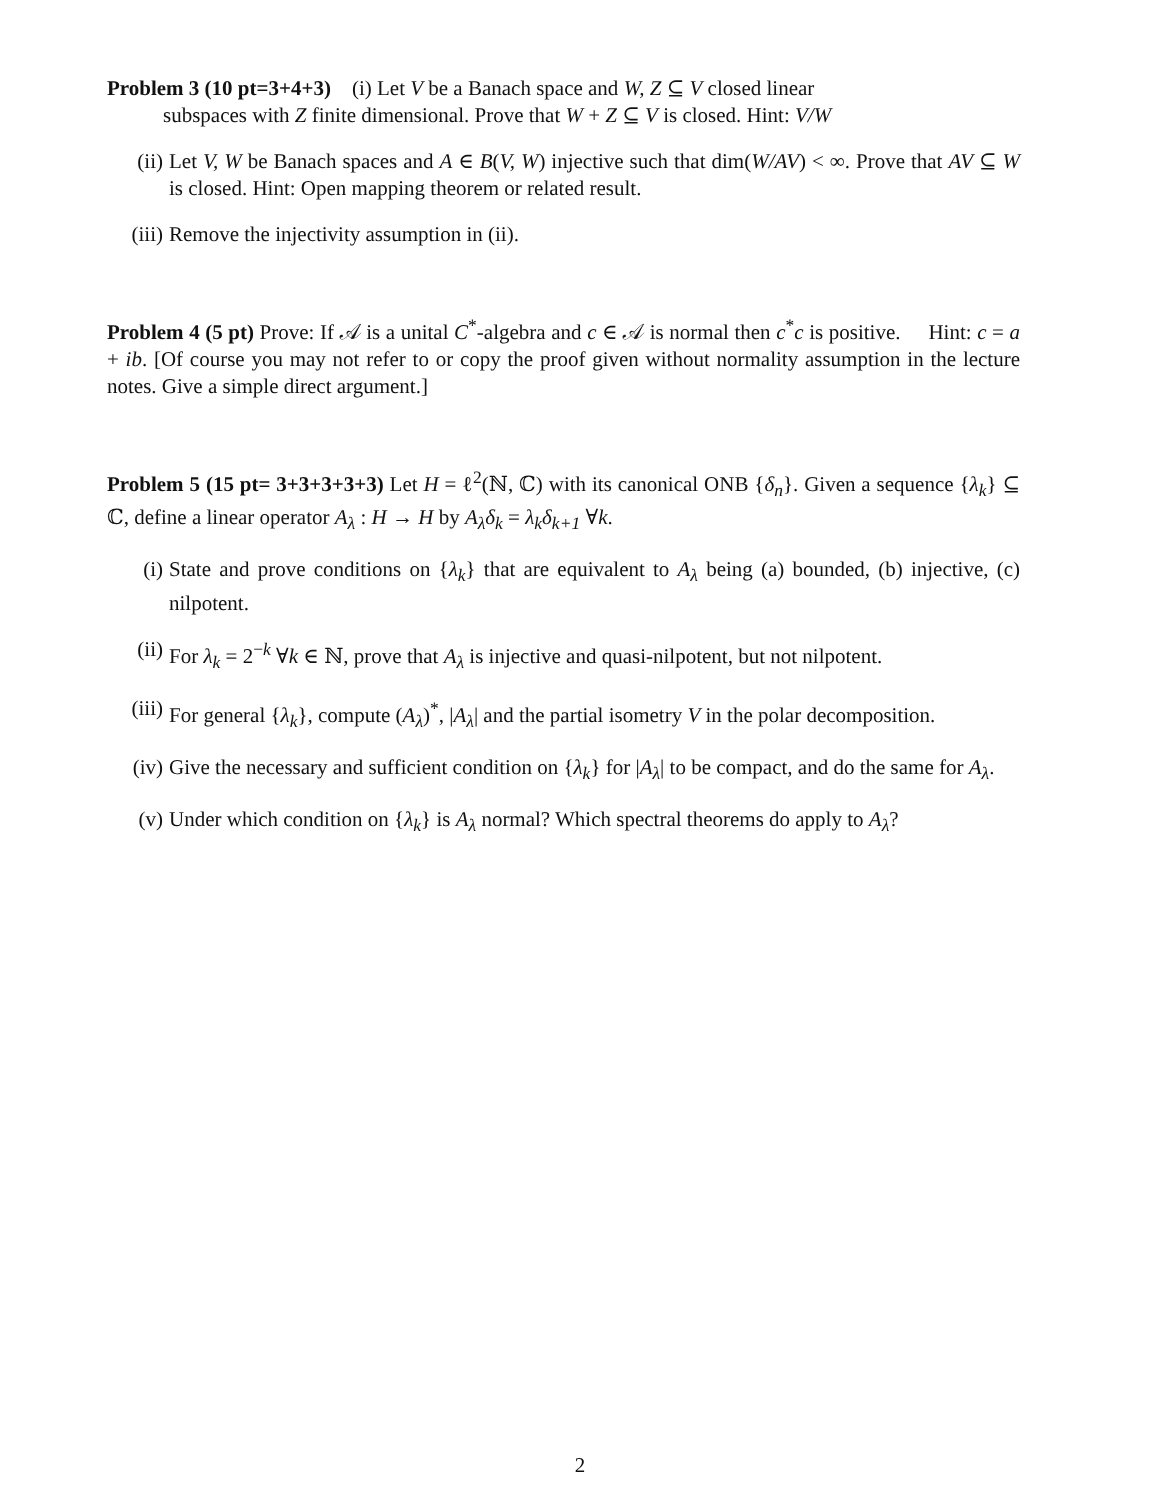Problem 3 (10 pt=3+4+3) (i) Let V be a Banach space and W, Z ⊆ V closed linear
subspaces with Z finite dimensional. Prove that W + Z ⊆ V is closed. Hint: V/W
(ii) Let V, W be Banach spaces and A ∈ B(V, W) injective such that dim(W/AV) < ∞. Prove that AV ⊆ W is closed. Hint: Open mapping theorem or related result.
(iii)
Remove the injectivity assumption in (ii).
Problem 4 (5 pt) Prove: If 𝒜 is a unital C<sup>*</sup>-algebra and c ∈ 𝒜 is normal then c<sup>*</sup>c is positive. Hint: c = a + ib. [Of course you may not refer to or copy the proof given without normality assumption in the lecture notes. Give a simple direct argument.]
Problem 5 (15 pt= 3+3+3+3+3) Let H = ℓ<sup>2</sup>(ℕ, ℂ) with its canonical ONB {δ<sub>n</sub>}. Given a sequence {λ<sub>k</sub>} ⊆ ℂ, define a linear operator A<sub>λ</sub> : H → H by A<sub>λ</sub>δ<sub>k</sub> = λ<sub>k</sub>δ<sub>k+1</sub> ∀k.
(i) State and prove conditions on {λ<sub>k</sub>} that are equivalent to A<sub>λ</sub> being (a) bounded, (b) injective, (c) nilpotent.
(ii) For λ<sub>k</sub> = 2<sup>−k</sup> ∀k ∈ ℕ, prove that A<sub>λ</sub> is injective and quasi-nilpotent, but not nilpotent.
(iii)
For general {λ<sub>k</sub>}, compute (A<sub>λ</sub>)<sup>*</sup>, |A<sub>λ</sub>| and the partial isometry V in the polar decomposition.
(iv) Give the necessary and sufficient condition on {λ<sub>k</sub>} for |A<sub>λ</sub>| to be compact, and do the same for A<sub>λ</sub>.
(v) Under which condition on {λ<sub>k</sub>} is A<sub>λ</sub> normal? Which spectral theorems do apply to A<sub>λ</sub>?
2